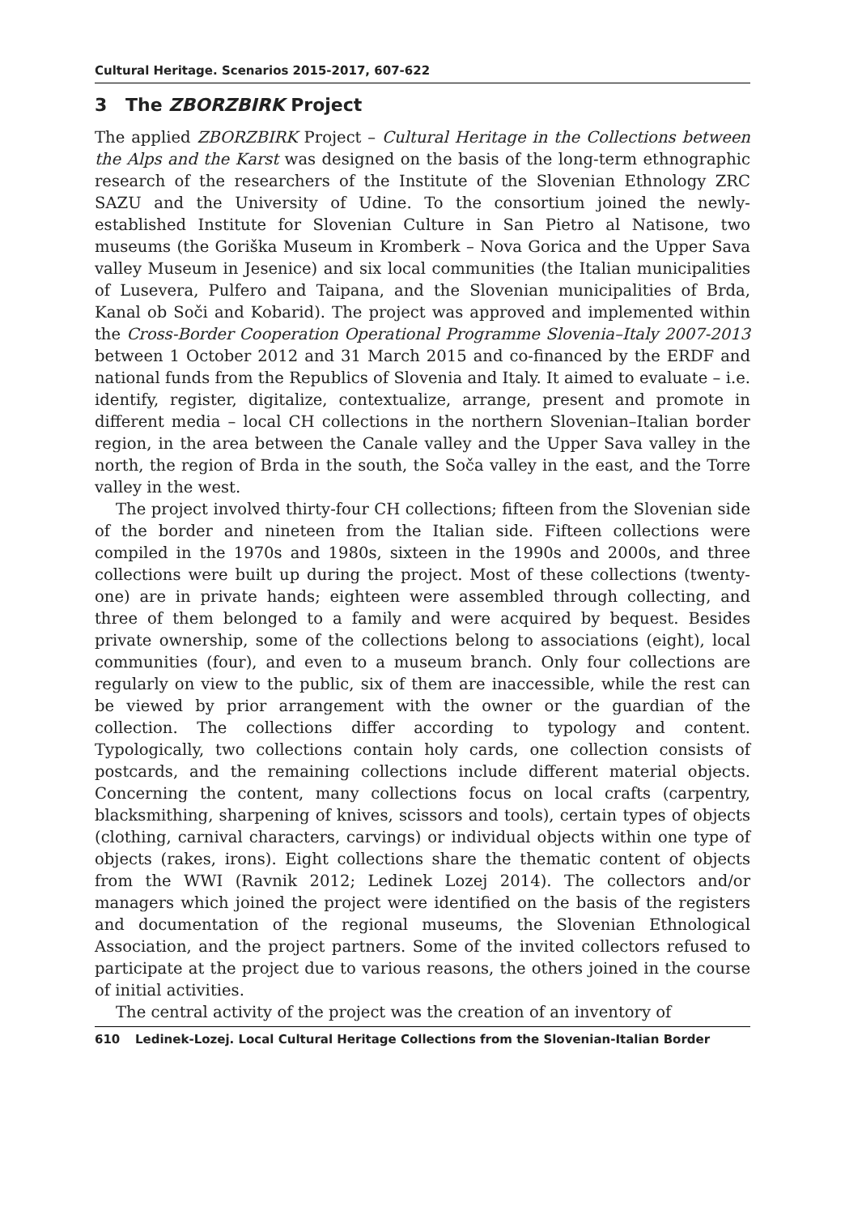Cultural Heritage. Scenarios 2015-2017, 607-622
3 The ZBORZBIRK Project
The applied ZBORZBIRK Project – Cultural Heritage in the Collections between the Alps and the Karst was designed on the basis of the long-term ethnographic research of the researchers of the Institute of the Slovenian Ethnology ZRC SAZU and the University of Udine. To the consortium joined the newly-established Institute for Slovenian Culture in San Pietro al Natisone, two museums (the Goriška Museum in Kromberk – Nova Gorica and the Upper Sava valley Museum in Jesenice) and six local communities (the Italian municipalities of Lusevera, Pulfero and Taipana, and the Slovenian municipalities of Brda, Kanal ob Soči and Kobarid). The project was approved and implemented within the Cross-Border Cooperation Operational Programme Slovenia–Italy 2007-2013 between 1 October 2012 and 31 March 2015 and co-financed by the ERDF and national funds from the Republics of Slovenia and Italy. It aimed to evaluate – i.e. identify, register, digitalize, contextualize, arrange, present and promote in different media – local CH collections in the northern Slovenian–Italian border region, in the area between the Canale valley and the Upper Sava valley in the north, the region of Brda in the south, the Soča valley in the east, and the Torre valley in the west.
The project involved thirty-four CH collections; fifteen from the Slovenian side of the border and nineteen from the Italian side. Fifteen collections were compiled in the 1970s and 1980s, sixteen in the 1990s and 2000s, and three collections were built up during the project. Most of these collections (twenty-one) are in private hands; eighteen were assembled through collecting, and three of them belonged to a family and were acquired by bequest. Besides private ownership, some of the collections belong to associations (eight), local communities (four), and even to a museum branch. Only four collections are regularly on view to the public, six of them are inaccessible, while the rest can be viewed by prior arrangement with the owner or the guardian of the collection. The collections differ according to typology and content. Typologically, two collections contain holy cards, one collection consists of postcards, and the remaining collections include different material objects. Concerning the content, many collections focus on local crafts (carpentry, blacksmithing, sharpening of knives, scissors and tools), certain types of objects (clothing, carnival characters, carvings) or individual objects within one type of objects (rakes, irons). Eight collections share the thematic content of objects from the WWI (Ravnik 2012; Ledinek Lozej 2014). The collectors and/or managers which joined the project were identified on the basis of the registers and documentation of the regional museums, the Slovenian Ethnological Association, and the project partners. Some of the invited collectors refused to participate at the project due to various reasons, the others joined in the course of initial activities.
The central activity of the project was the creation of an inventory of
610 Ledinek-Lozej. Local Cultural Heritage Collections from the Slovenian-Italian Border